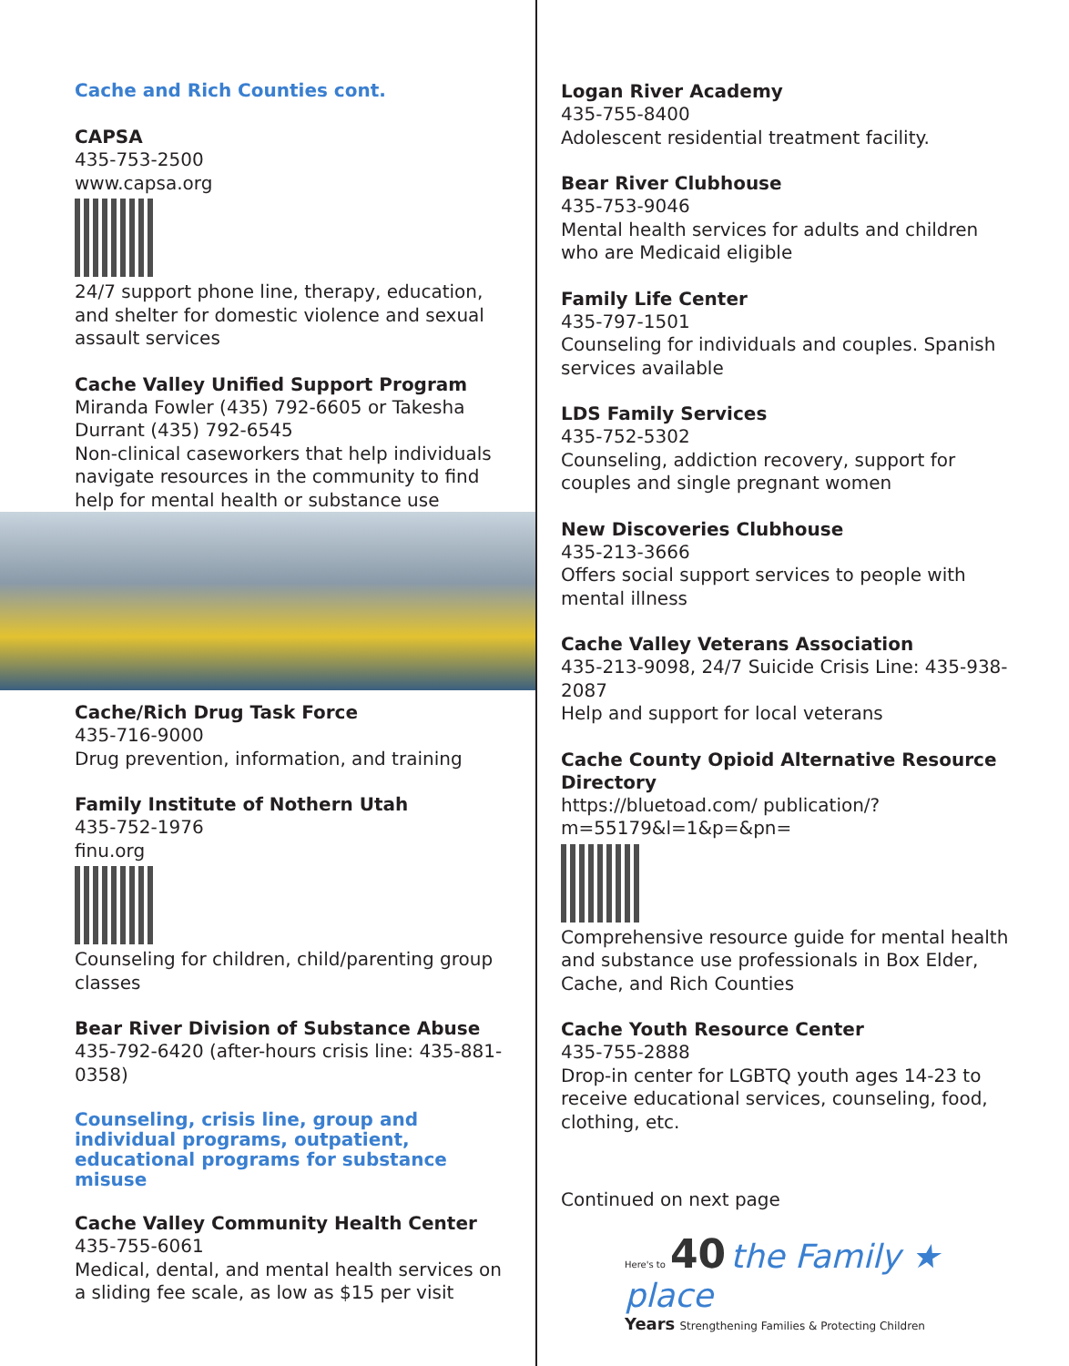Cache and Rich Counties cont.
CAPSA
435-753-2500
www.capsa.org
24/7 support phone line, therapy, education, and shelter for domestic violence and sexual assault services
Cache Valley Unified Support Program
Miranda Fowler (435) 792-6605 or Takesha Durrant (435) 792-6545
Non-clinical caseworkers that help individuals navigate resources in the community to find help for mental health or substance use
Cache/Rich Drug Task Force
435-716-9000
Drug prevention, information, and training
Family Institute of Nothern Utah
435-752-1976
finu.org
Counseling for children, child/parenting group classes
Bear River Division of Substance Abuse
435-792-6420 (after-hours crisis line: 435-881-0358)
Counseling, crisis line, group and individual programs, outpatient, educational programs for substance misuse
Cache Valley Community Health Center
435-755-6061
Medical, dental, and mental health services on a sliding fee scale, as low as $15 per visit
Logan River Academy
435-755-8400
Adolescent residential treatment facility.
Bear River Clubhouse
435-753-9046
Mental health services for adults and children who are Medicaid eligible
Family Life Center
435-797-1501
Counseling for individuals and couples. Spanish services available
LDS Family Services
435-752-5302
Counseling, addiction recovery, support for couples and single pregnant women
New Discoveries Clubhouse
435-213-3666
Offers social support services to people with mental illness
Cache Valley Veterans Association
435-213-9098, 24/7 Suicide Crisis Line: 435-938-2087
Help and support for local veterans
Cache County Opioid Alternative Resource Directory
https://bluetoad.com/ publication/?m=55179&l=1&p=&pn=
Comprehensive resource guide for mental health and substance use professionals in Box Elder, Cache, and Rich Counties
Cache Youth Resource Center
435-755-2888
Drop-in center for LGBTQ youth ages 14-23 to receive educational services, counseling, food, clothing, etc.
Continued on next page
Here's to 40 the Family ★ place
Years Strengthening Families & Protecting Children